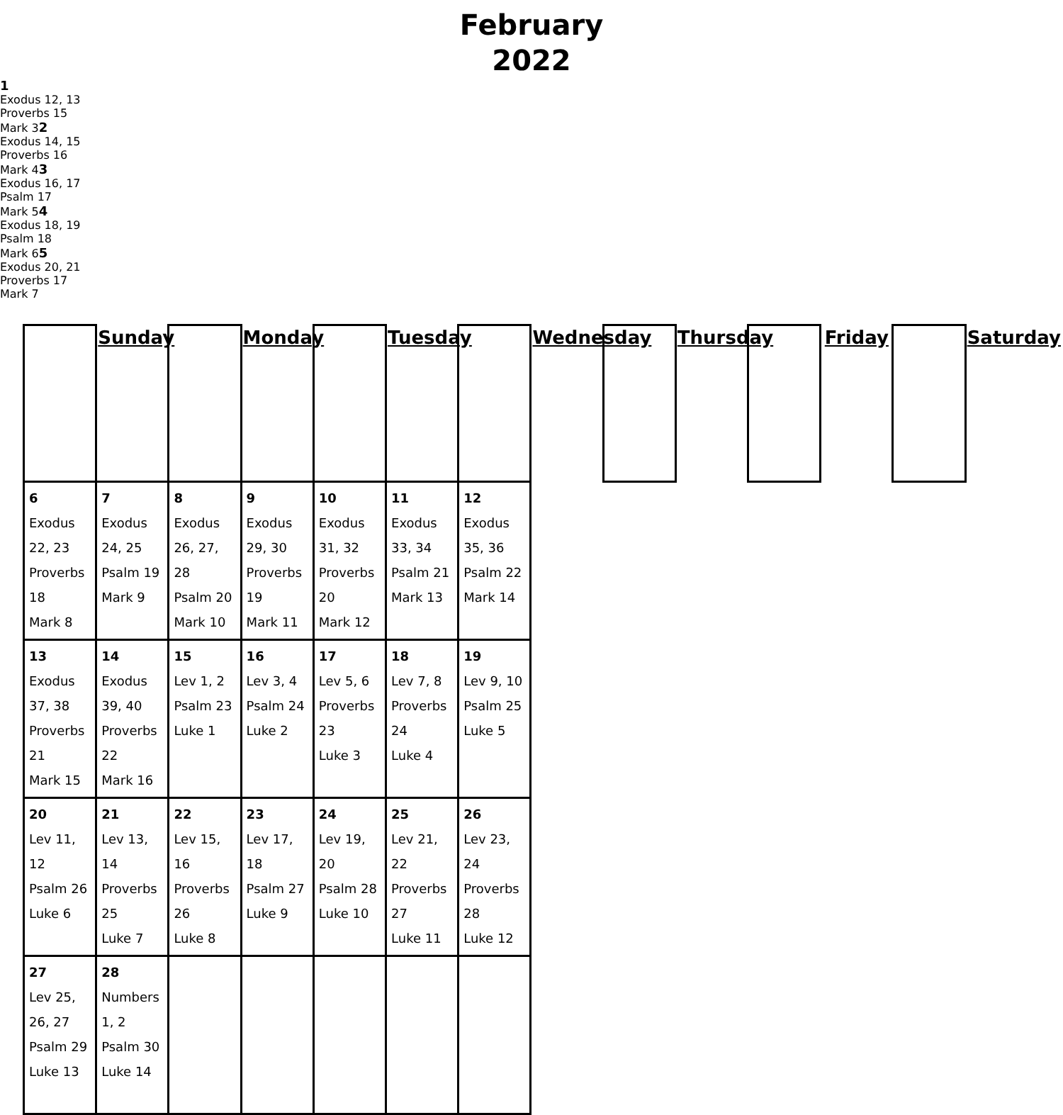| | Sunday | | Monday | | Tuesday | | Wednesday | | Thursday | | Friday | | Saturday |
| 6 Exodus 22, 23 Proverbs 18 Mark 8 | 7 Exodus 24, 25 Psalm 19 Mark 9 | 8 Exodus 26, 27, 28 Psalm 20 Mark 10 | 9 Exodus 29, 30 Proverbs 19 Mark 11 | 10 Exodus 31, 32 Proverbs 20 Mark 12 | 11 Exodus 33, 34 Psalm 21 Mark 13 | 12 Exodus 35, 36 Psalm 22 Mark 14 | | | | | | | |
| 13 Exodus 37, 38 Proverbs 21 Mark 15 | 14 Exodus 39, 40 Proverbs 22 Mark 16 | 15 Lev 1, 2 Psalm 23 Luke 1 | 16 Lev 3, 4 Psalm 24 Luke 2 | 17 Lev 5, 6 Proverbs 23 Luke 3 | 18 Lev 7, 8 Proverbs 24 Luke 4 | 19 Lev 9, 10 Psalm 25 Luke 5 | | | | | | | |
| 20 Lev 11, 12 Psalm 26 Luke 6 | 21 Lev 13, 14 Proverbs 25 Luke 7 | 22 Lev 15, 16 Proverbs 26 Luke 8 | 23 Lev 17, 18 Psalm 27 Luke 9 | 24 Lev 19, 20 Psalm 28 Luke 10 | 25 Lev 21, 22 Proverbs 27 Luke 11 | 26 Lev 23, 24 Proverbs 28 Luke 12 | | | | | | | |
| 27 Lev 25, 26, 27 Psalm 29 Luke 13 | 28 Numbers 1, 2 Psalm 30 Luke 14 | | | | | | | | | | | | |